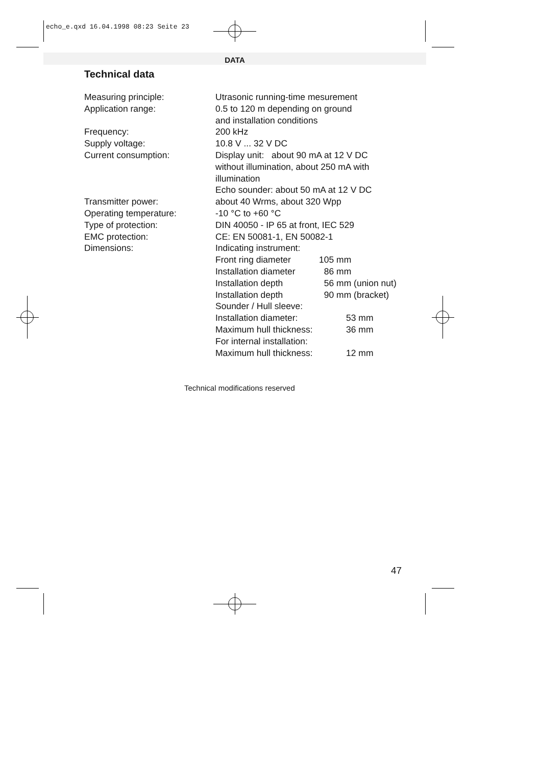echo_e.qxd 16.04.1998 08:23 Seite 23
DATA
Technical data
| Measuring principle: | Utrasonic running-time mesurement |
| Application range: | 0.5 to 120 m depending on ground and installation conditions |
| Frequency: | 200 kHz |
| Supply voltage: | 10.8 V ... 32 V DC |
| Current consumption: | Display unit: about 90 mA at 12 V DC without illumination, about 250 mA with illumination Echo sounder: about 50 mA at 12 V DC |
| Transmitter power: | about 40 Wrms, about 320 Wpp |
| Operating temperature: | -10 °C to +60 °C |
| Type of protection: | DIN 40050 - IP 65 at front, IEC 529 |
| EMC protection: | CE: EN 50081-1, EN 50082-1 |
| Dimensions: | Indicating instrument: / Front ring diameter / 105 mm / / Installation diameter / 86 mm / / Installation depth / 56 mm (union nut) / / Installation depth / 90 mm (bracket) / Sounder / Hull sleeve: / Installation diameter: / 53 mm / / Maximum hull thickness: / 36 mm / / For internal installation: / / / Maximum hull thickness: / 12 mm / |
Technical modifications reserved
47